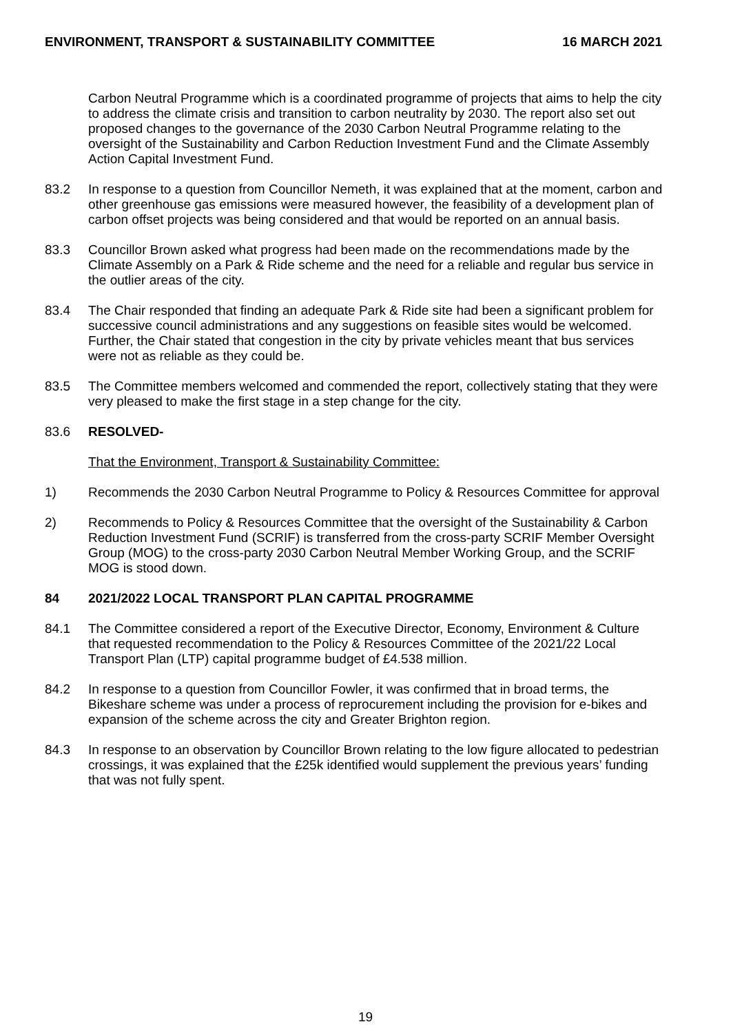ENVIRONMENT, TRANSPORT & SUSTAINABILITY COMMITTEE 16 MARCH 2021
Carbon Neutral Programme which is a coordinated programme of projects that aims to help the city to address the climate crisis and transition to carbon neutrality by 2030. The report also set out proposed changes to the governance of the 2030 Carbon Neutral Programme relating to the oversight of the Sustainability and Carbon Reduction Investment Fund and the Climate Assembly Action Capital Investment Fund.
83.2 In response to a question from Councillor Nemeth, it was explained that at the moment, carbon and other greenhouse gas emissions were measured however, the feasibility of a development plan of carbon offset projects was being considered and that would be reported on an annual basis.
83.3 Councillor Brown asked what progress had been made on the recommendations made by the Climate Assembly on a Park & Ride scheme and the need for a reliable and regular bus service in the outlier areas of the city.
83.4 The Chair responded that finding an adequate Park & Ride site had been a significant problem for successive council administrations and any suggestions on feasible sites would be welcomed. Further, the Chair stated that congestion in the city by private vehicles meant that bus services were not as reliable as they could be.
83.5 The Committee members welcomed and commended the report, collectively stating that they were very pleased to make the first stage in a step change for the city.
83.6 RESOLVED-
That the Environment, Transport & Sustainability Committee:
1) Recommends the 2030 Carbon Neutral Programme to Policy & Resources Committee for approval
2) Recommends to Policy & Resources Committee that the oversight of the Sustainability & Carbon Reduction Investment Fund (SCRIF) is transferred from the cross-party SCRIF Member Oversight Group (MOG) to the cross-party 2030 Carbon Neutral Member Working Group, and the SCRIF MOG is stood down.
84 2021/2022 LOCAL TRANSPORT PLAN CAPITAL PROGRAMME
84.1 The Committee considered a report of the Executive Director, Economy, Environment & Culture that requested recommendation to the Policy & Resources Committee of the 2021/22 Local Transport Plan (LTP) capital programme budget of £4.538 million.
84.2 In response to a question from Councillor Fowler, it was confirmed that in broad terms, the Bikeshare scheme was under a process of reprocurement including the provision for e-bikes and expansion of the scheme across the city and Greater Brighton region.
84.3 In response to an observation by Councillor Brown relating to the low figure allocated to pedestrian crossings, it was explained that the £25k identified would supplement the previous years’ funding that was not fully spent.
19